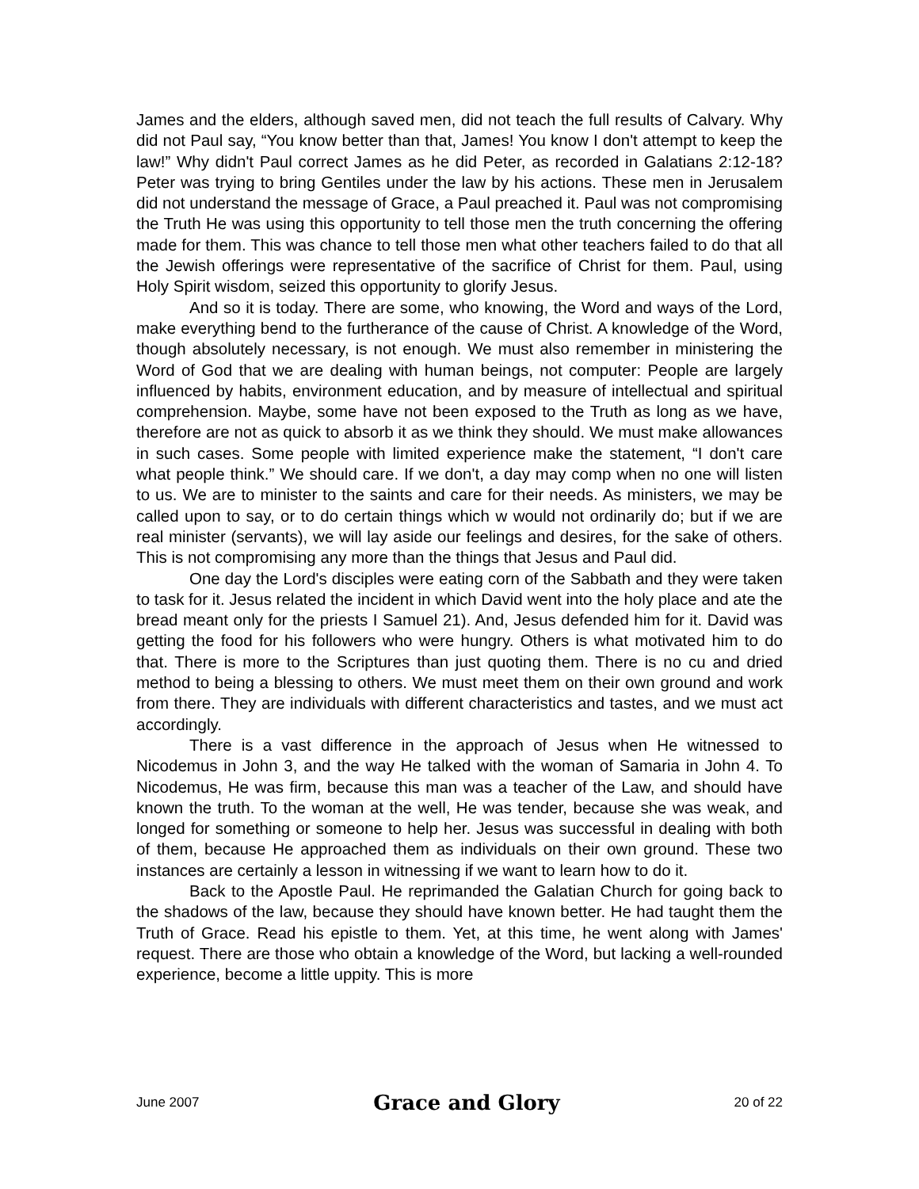James and the elders, although saved men, did not teach the full results of Calvary. Why did not Paul say, “You know better than that, James! You know I don't attempt to keep the law!” Why didn't Paul correct James as he did Peter, as recorded in Galatians 2:12-18? Peter was trying to bring Gentiles under the law by his actions. These men in Jerusalem did not understand the message of Grace, a Paul preached it. Paul was not compromising the Truth He was using this opportunity to tell those men the truth concerning the offering made for them. This was chance to tell those men what other teachers failed to do that all the Jewish offerings were representative of the sacrifice of Christ for them. Paul, using Holy Spirit wisdom, seized this opportunity to glorify Jesus.
And so it is today. There are some, who knowing, the Word and ways of the Lord, make everything bend to the furtherance of the cause of Christ. A knowledge of the Word, though absolutely necessary, is not enough. We must also remember in ministering the Word of God that we are dealing with human beings, not computer: People are largely influenced by habits, environment education, and by measure of intellectual and spiritual comprehension. Maybe, some have not been exposed to the Truth as long as we have, therefore are not as quick to absorb it as we think they should. We must make allowances in such cases. Some people with limited experience make the statement, “I don't care what people think.” We should care. If we don't, a day may comp when no one will listen to us. We are to minister to the saints and care for their needs. As ministers, we may be called upon to say, or to do certain things which w would not ordinarily do; but if we are real minister (servants), we will lay aside our feelings and desires, for the sake of others. This is not compromising any more than the things that Jesus and Paul did.
One day the Lord's disciples were eating corn of the Sabbath and they were taken to task for it. Jesus related the incident in which David went into the holy place and ate the bread meant only for the priests I Samuel 21). And, Jesus defended him for it. David was getting the food for his followers who were hungry. Others is what motivated him to do that. There is more to the Scriptures than just quoting them. There is no cu and dried method to being a blessing to others. We must meet them on their own ground and work from there. They are individuals with different characteristics and tastes, and we must act accordingly.
There is a vast difference in the approach of Jesus when He witnessed to Nicodemus in John 3, and the way He talked with the woman of Samaria in John 4. To Nicodemus, He was firm, because this man was a teacher of the Law, and should have known the truth. To the woman at the well, He was tender, because she was weak, and longed for something or someone to help her. Jesus was successful in dealing with both of them, because He approached them as individuals on their own ground. These two instances are certainly a lesson in witnessing if we want to learn how to do it.
Back to the Apostle Paul. He reprimanded the Galatian Church for going back to the shadows of the law, because they should have known better. He had taught them the Truth of Grace. Read his epistle to them. Yet, at this time, he went along with James' request. There are those who obtain a knowledge of the Word, but lacking a well-rounded experience, become a little uppity. This is more
June 2007 Grace and Glory 20 of 22